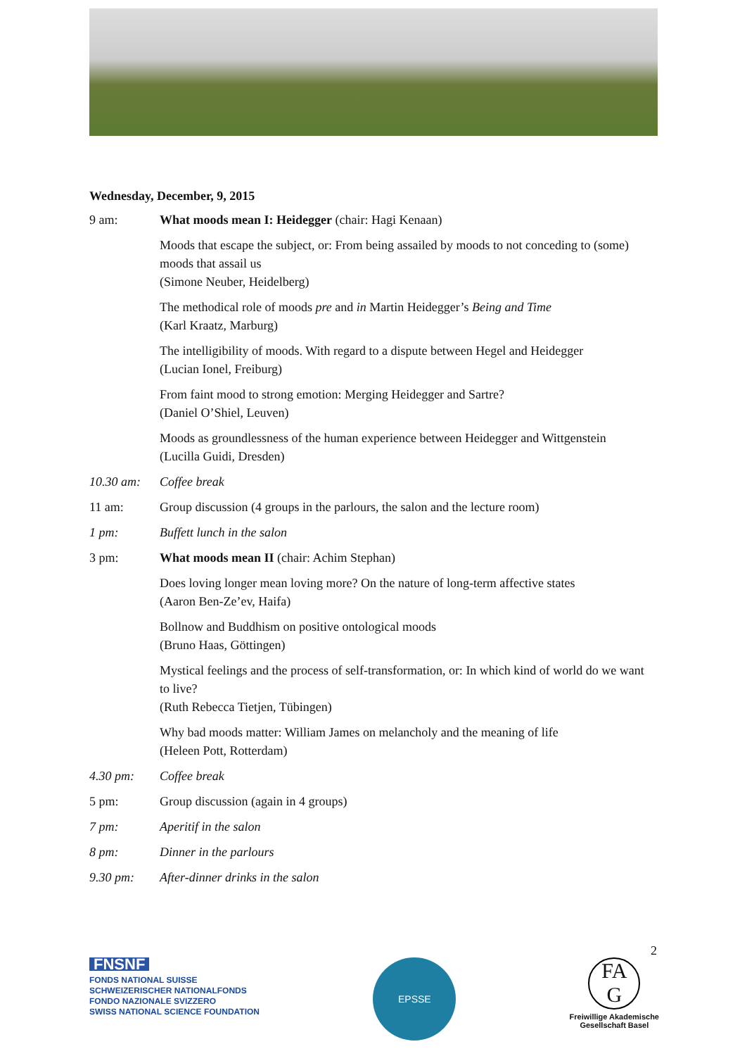Wednesday, December, 9, 2015
| 9 am: | What moods mean I: Heidegger (chair: Hagi Kenaan) |
| | Moods that escape the subject, or: From being assailed by moods to not conceding to (some) moods that assail us (Simone Neuber, Heidelberg) |
| | The methodical role of moods pre and in Martin Heidegger’s Being and Time (Karl Kraatz, Marburg) |
| | The intelligibility of moods. With regard to a dispute between Hegel and Heidegger (Lucian Ionel, Freiburg) |
| | From faint mood to strong emotion: Merging Heidegger and Sartre? (Daniel O’Shiel, Leuven) |
| | Moods as groundlessness of the human experience between Heidegger and Wittgenstein (Lucilla Guidi, Dresden) |
| 10.30 am: | Coffee break |
| 11 am: | Group discussion (4 groups in the parlours, the salon and the lecture room) |
| 1 pm: | Buffett lunch in the salon |
| 3 pm: | What moods mean II (chair: Achim Stephan) |
| | Does loving longer mean loving more? On the nature of long-term affective states (Aaron Ben-Ze’ev, Haifa) |
| | Bollnow and Buddhism on positive ontological moods (Bruno Haas, Göttingen) |
| | Mystical feelings and the process of self-transformation, or: In which kind of world do we want to live? (Ruth Rebecca Tietjen, Tübingen) |
| | Why bad moods matter: William James on melancholy and the meaning of life (Heleen Pott, Rotterdam) |
| 4.30 pm: | Coffee break |
| 5 pm: | Group discussion (again in 4 groups) |
| 7 pm: | Aperitif in the salon |
| 8 pm: | Dinner in the parlours |
| 9.30 pm: | After-dinner drinks in the salon |
2
FNSNF
FONDS NATIONAL SUISSE
SCHWEIZERISCHER NATIONALFONDS
FONDO NAZIONALE SVIZZERO
SWISS NATIONAL SCIENCE FOUNDATION
EPSSE
FA
G
Freiwillige Akademische
Gesellschaft Basel